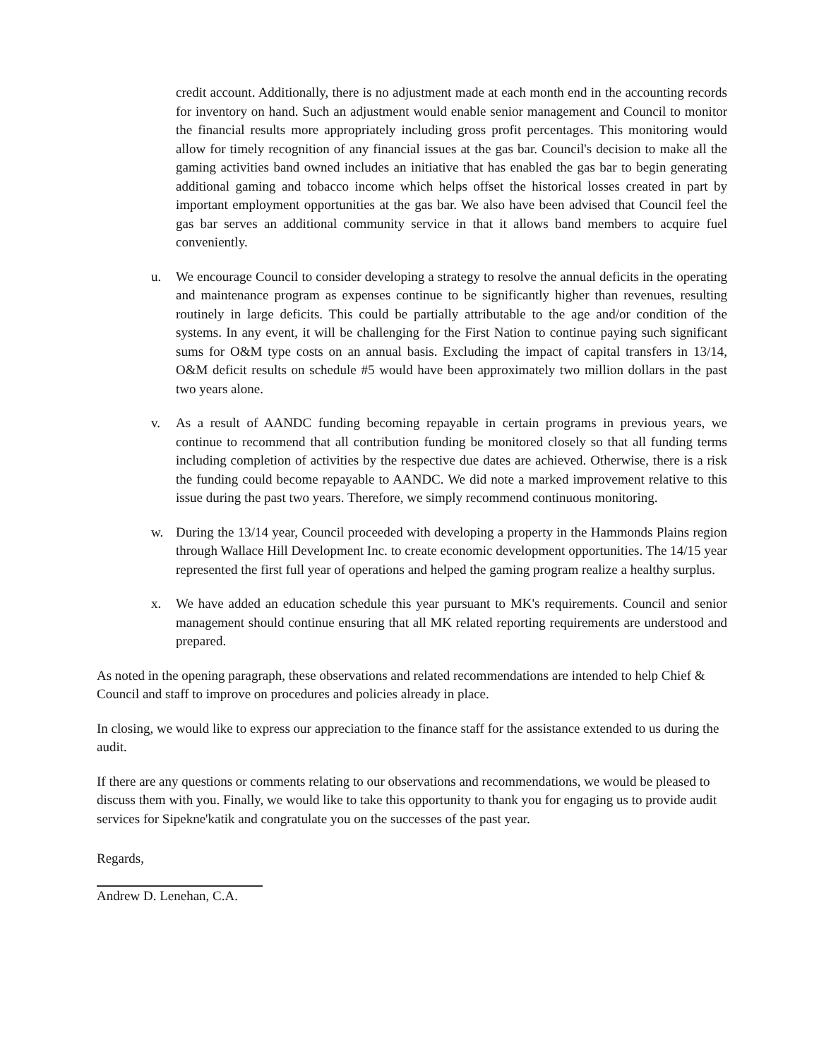credit account. Additionally, there is no adjustment made at each month end in the accounting records for inventory on hand. Such an adjustment would enable senior management and Council to monitor the financial results more appropriately including gross profit percentages. This monitoring would allow for timely recognition of any financial issues at the gas bar. Council's decision to make all the gaming activities band owned includes an initiative that has enabled the gas bar to begin generating additional gaming and tobacco income which helps offset the historical losses created in part by important employment opportunities at the gas bar. We also have been advised that Council feel the gas bar serves an additional community service in that it allows band members to acquire fuel conveniently.
u. We encourage Council to consider developing a strategy to resolve the annual deficits in the operating and maintenance program as expenses continue to be significantly higher than revenues, resulting routinely in large deficits. This could be partially attributable to the age and/or condition of the systems. In any event, it will be challenging for the First Nation to continue paying such significant sums for O&M type costs on an annual basis. Excluding the impact of capital transfers in 13/14, O&M deficit results on schedule #5 would have been approximately two million dollars in the past two years alone.
v. As a result of AANDC funding becoming repayable in certain programs in previous years, we continue to recommend that all contribution funding be monitored closely so that all funding terms including completion of activities by the respective due dates are achieved. Otherwise, there is a risk the funding could become repayable to AANDC. We did note a marked improvement relative to this issue during the past two years. Therefore, we simply recommend continuous monitoring.
w. During the 13/14 year, Council proceeded with developing a property in the Hammonds Plains region through Wallace Hill Development Inc. to create economic development opportunities. The 14/15 year represented the first full year of operations and helped the gaming program realize a healthy surplus.
x. We have added an education schedule this year pursuant to MK's requirements. Council and senior management should continue ensuring that all MK related reporting requirements are understood and prepared.
As noted in the opening paragraph, these observations and related recommendations are intended to help Chief & Council and staff to improve on procedures and policies already in place.
In closing, we would like to express our appreciation to the finance staff for the assistance extended to us during the audit.
If there are any questions or comments relating to our observations and recommendations, we would be pleased to discuss them with you. Finally, we would like to take this opportunity to thank you for engaging us to provide audit services for Sipekne'katik and congratulate you on the successes of the past year.
Regards,
Andrew D. Lenehan, C.A.